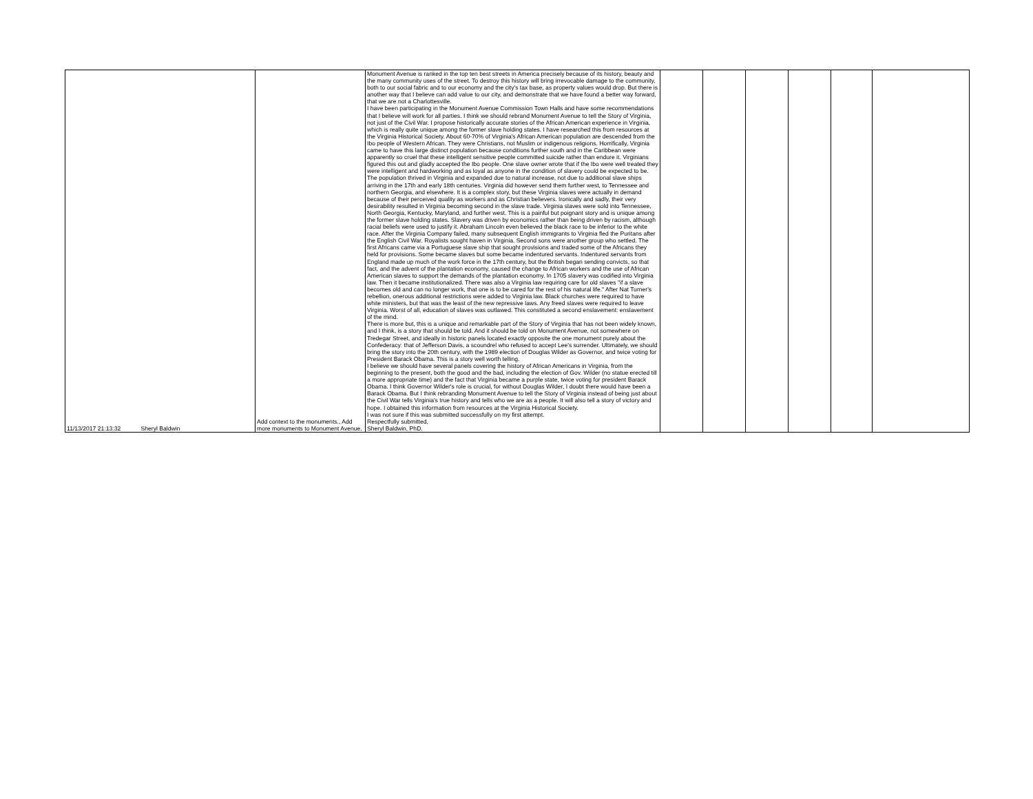| 11/13/2017 21:13:32 | Sheryl Baldwin | Add context to the monuments., Add more monuments to Monument Avenue. | Monument Avenue is ranked in the top ten best streets in America precisely because of its history, beauty and the many community uses of the street. To destroy this history will bring irrevocable damage to the community, both to our social fabric and to our economy and the city's tax base, as property values would drop. But there is another way that I believe can add value to our city, and demonstrate that we have found a better way forward, that we are not a Charlottesville. I have been participating in the Monument Avenue Commission Town Halls and have some recommendations that I believe will work for all parties. I think we should rebrand Monument Avenue to tell the Story of Virginia, not just of the Civil War. I propose historically accurate stories of the African American experience in Virginia, which is really quite unique among the former slave holding states. I have researched this from resources at the Virginia Historical Society. About 60-70% of Virginia's African American population are descended from the Ibo people of Western African. They were Christians, not Muslim or indigenous religions. Horrifically, Virginia came to have this large distinct population because conditions further south and in the Caribbean were apparently so cruel that these intelligent sensitive people committed suicide rather than endure it. Virginians figured this out and gladly accepted the Ibo people. One slave owner wrote that if the Ibo were well treated they were intelligent and hardworking and as loyal as anyone in the condition of slavery could be expected to be. The population thrived in Virginia and expanded due to natural increase, not due to additional slave ships arriving in the 17th and early 18th centuries. Virginia did however send them further west, to Tennessee and northern Georgia, and elsewhere. It is a complex story, but these Virginia slaves were actually in demand because of their perceived quality as workers and as Christian believers. Ironically and sadly, their very desirability resulted in Virginia becoming second in the slave trade. Virginia slaves were sold into Tennessee, North Georgia, Kentucky, Maryland, and further west. This is a painful but poignant story and is unique among the former slave holding states. Slavery was driven by economics rather than being driven by racism, although racial beliefs were used to justify it. Abraham Lincoln even believed the black race to be inferior to the white race. After the Virginia Company failed, many subsequent English immigrants to Virginia fled the Puritans after the English Civil War. Royalists sought haven in Virginia. Second sons were another group who settled. The first Africans came via a Portuguese slave ship that sought provisions and traded some of the Africans they held for provisions. Some became slaves but some became indentured servants. Indentured servants from England made up much of the work force in the 17th century, but the British began sending convicts, so that fact, and the advent of the plantation economy, caused the change to African workers and the use of African American slaves to support the demands of the plantation economy. In 1705 slavery was codified into Virginia law. Then it became institutionalized. There was also a Virginia law requiring care for old slaves "if a slave becomes old and can no longer work, that one is to be cared for the rest of his natural life." After Nat Turner's rebellion, onerous additional restrictions were added to Virginia law. Black churches were required to have white ministers, but that was the least of the new repressive laws. Any freed slaves were required to leave Virginia. Worst of all, education of slaves was outlawed. This constituted a second enslavement: enslavement of the mind. There is more but, this is a unique and remarkable part of the Story of Virginia that has not been widely known, and I think, is a story that should be told. And it should be told on Monument Avenue, not somewhere on Tredegar Street, and ideally in historic panels located exactly opposite the one monument purely about the Confederacy: that of Jefferson Davis, a scoundrel who refused to accept Lee's surrender. Ultimately, we should bring the story into the 20th century, with the 1989 election of Douglas Wilder as Governor, and twice voting for President Barack Obama. This is a story well worth telling. I believe we should have several panels covering the history of African Americans in Virginia, from the beginning to the present, both the good and the bad, including the election of Gov. Wilder (no statue erected till a more appropriate time) and the fact that Virginia became a purple state, twice voting for president Barack Obama. I think Governor Wilder's role is crucial, for without Douglas Wilder, I doubt there would have been a Barack Obama. But I think rebranding Monument Avenue to tell the Story of Virginia instead of being just about the Civil War tells Virginia's true history and tells who we are as a people. It will also tell a story of victory and hope. I obtained this information from resources at the Virginia Historical Society. I was not sure if this was submitted successfully on my first attempt. Respectfully submitted, Sheryl Baldwin, PhD. | | | | | | |